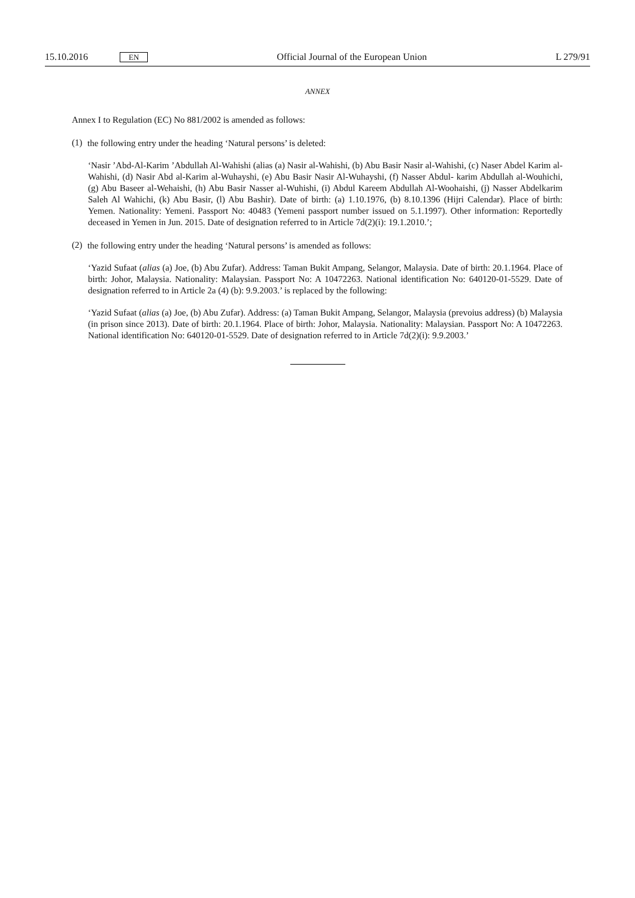15.10.2016
EN
Official Journal of the European Union
L 279/91
ANNEX
Annex I to Regulation (EC) No 881/2002 is amended as follows:
(1)
the following entry under the heading ‘Natural persons’ is deleted:
‘Nasir ’Abd-Al-Karim ’Abdullah Al-Wahishi (alias (a) Nasir al-Wahishi, (b) Abu Basir Nasir al-Wahishi, (c) Naser Abdel Karim al-Wahishi, (d) Nasir Abd al-Karim al-Wuhayshi, (e) Abu Basir Nasir Al-Wuhayshi, (f) Nasser Abdul- karim Abdullah al-Wouhichi, (g) Abu Baseer al-Wehaishi, (h) Abu Basir Nasser al-Wuhishi, (i) Abdul Kareem Abdullah Al-Woohaishi, (j) Nasser Abdelkarim Saleh Al Wahichi, (k) Abu Basir, (l) Abu Bashir). Date of birth: (a) 1.10.1976, (b) 8.10.1396 (Hijri Calendar). Place of birth: Yemen. Nationality: Yemeni. Passport No: 40483 (Yemeni passport number issued on 5.1.1997). Other information: Reportedly deceased in Yemen in Jun. 2015. Date of designation referred to in Article 7d(2)(i): 19.1.2010.’;
(2)
the following entry under the heading ‘Natural persons’ is amended as follows:
‘Yazid Sufaat (alias (a) Joe, (b) Abu Zufar). Address: Taman Bukit Ampang, Selangor, Malaysia. Date of birth: 20.1.1964. Place of birth: Johor, Malaysia. Nationality: Malaysian. Passport No: A 10472263. National identification No: 640120-01-5529. Date of designation referred to in Article 2a (4) (b): 9.9.2003.’ is replaced by the following:
‘Yazid Sufaat (alias (a) Joe, (b) Abu Zufar). Address: (a) Taman Bukit Ampang, Selangor, Malaysia (prevoius address) (b) Malaysia (in prison since 2013). Date of birth: 20.1.1964. Place of birth: Johor, Malaysia. Nationality: Malaysian. Passport No: A 10472263. National identification No: 640120-01-5529. Date of designation referred to in Article 7d(2)(i): 9.9.2003.’